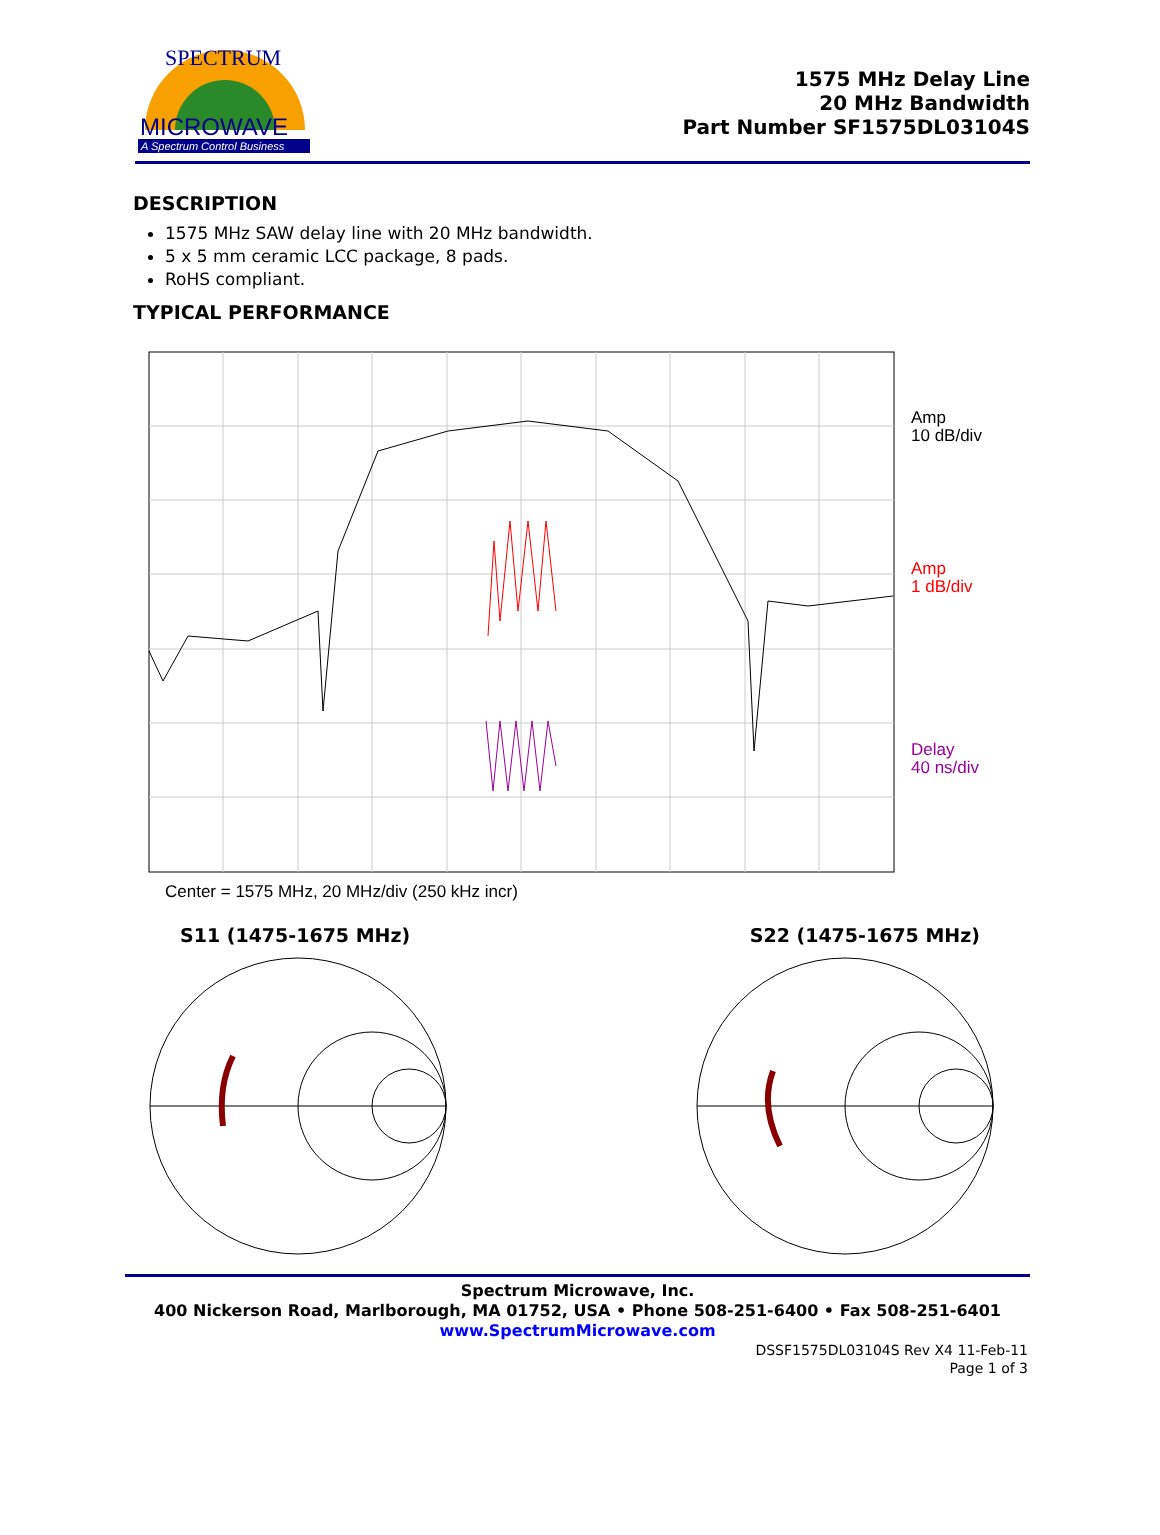MICROWAVE
A Spectrum Control Business
SPECTRUM
1575 MHz Delay Line
20 MHz Bandwidth
Part Number SF1575DL03104S
DESCRIPTION
1575 MHz SAW delay line with 20 MHz bandwidth.
5 x 5 mm ceramic LCC package, 8 pads.
RoHS compliant.
TYPICAL PERFORMANCE
Amp
10 dB/div
Amp
1 dB/div
Delay
40 ns/div
Center = 1575 MHz, 20 MHz/div (250 kHz incr)
S11 (1475-1675 MHz) S22 (1475-1675 MHz)
Spectrum Microwave, Inc.
400 Nickerson Road, Marlborough, MA 01752, USA • Phone 508-251-6400 • Fax 508-251-6401
www.SpectrumMicrowave.com
DSSF1575DL03104S Rev X4 11-Feb-11
Page 1 of 3